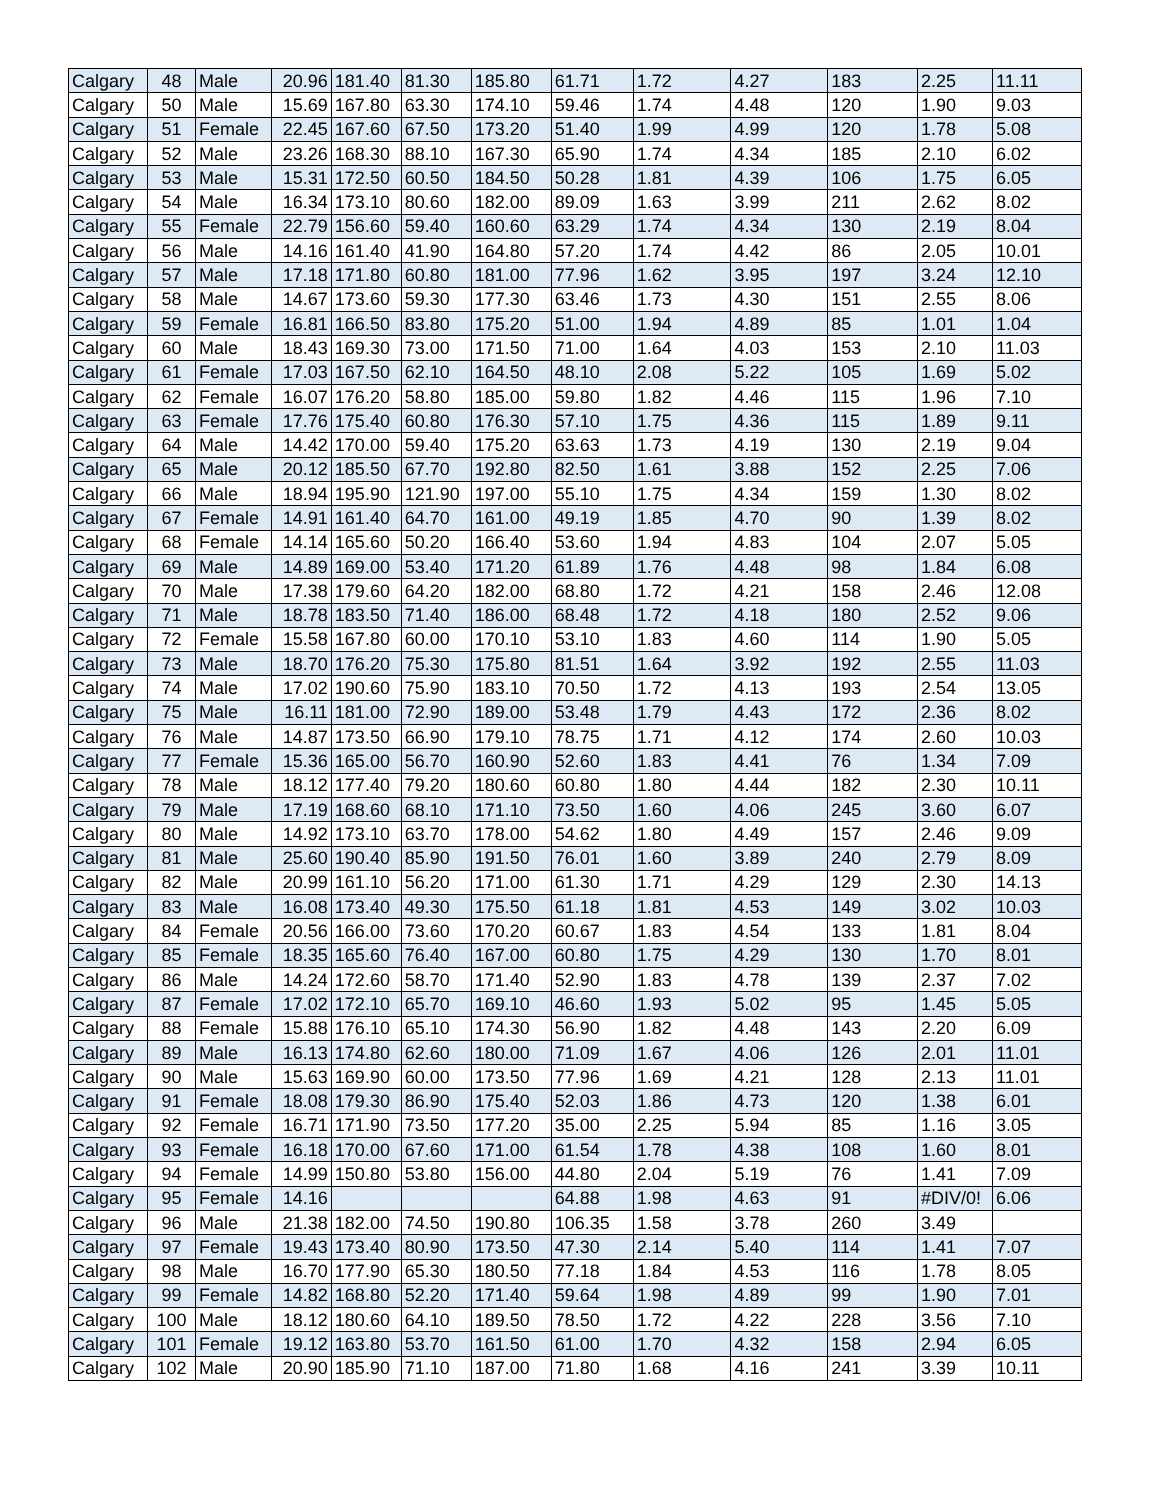| Calgary | 48 | Male | 20.96 | 181.40 | 81.30 | 185.80 | 61.71 | 1.72 | 4.27 | 183 | 2.25 | 11.11 |
| Calgary | 50 | Male | 15.69 | 167.80 | 63.30 | 174.10 | 59.46 | 1.74 | 4.48 | 120 | 1.90 | 9.03 |
| Calgary | 51 | Female | 22.45 | 167.60 | 67.50 | 173.20 | 51.40 | 1.99 | 4.99 | 120 | 1.78 | 5.08 |
| Calgary | 52 | Male | 23.26 | 168.30 | 88.10 | 167.30 | 65.90 | 1.74 | 4.34 | 185 | 2.10 | 6.02 |
| Calgary | 53 | Male | 15.31 | 172.50 | 60.50 | 184.50 | 50.28 | 1.81 | 4.39 | 106 | 1.75 | 6.05 |
| Calgary | 54 | Male | 16.34 | 173.10 | 80.60 | 182.00 | 89.09 | 1.63 | 3.99 | 211 | 2.62 | 8.02 |
| Calgary | 55 | Female | 22.79 | 156.60 | 59.40 | 160.60 | 63.29 | 1.74 | 4.34 | 130 | 2.19 | 8.04 |
| Calgary | 56 | Male | 14.16 | 161.40 | 41.90 | 164.80 | 57.20 | 1.74 | 4.42 | 86 | 2.05 | 10.01 |
| Calgary | 57 | Male | 17.18 | 171.80 | 60.80 | 181.00 | 77.96 | 1.62 | 3.95 | 197 | 3.24 | 12.10 |
| Calgary | 58 | Male | 14.67 | 173.60 | 59.30 | 177.30 | 63.46 | 1.73 | 4.30 | 151 | 2.55 | 8.06 |
| Calgary | 59 | Female | 16.81 | 166.50 | 83.80 | 175.20 | 51.00 | 1.94 | 4.89 | 85 | 1.01 | 1.04 |
| Calgary | 60 | Male | 18.43 | 169.30 | 73.00 | 171.50 | 71.00 | 1.64 | 4.03 | 153 | 2.10 | 11.03 |
| Calgary | 61 | Female | 17.03 | 167.50 | 62.10 | 164.50 | 48.10 | 2.08 | 5.22 | 105 | 1.69 | 5.02 |
| Calgary | 62 | Female | 16.07 | 176.20 | 58.80 | 185.00 | 59.80 | 1.82 | 4.46 | 115 | 1.96 | 7.10 |
| Calgary | 63 | Female | 17.76 | 175.40 | 60.80 | 176.30 | 57.10 | 1.75 | 4.36 | 115 | 1.89 | 9.11 |
| Calgary | 64 | Male | 14.42 | 170.00 | 59.40 | 175.20 | 63.63 | 1.73 | 4.19 | 130 | 2.19 | 9.04 |
| Calgary | 65 | Male | 20.12 | 185.50 | 67.70 | 192.80 | 82.50 | 1.61 | 3.88 | 152 | 2.25 | 7.06 |
| Calgary | 66 | Male | 18.94 | 195.90 | 121.90 | 197.00 | 55.10 | 1.75 | 4.34 | 159 | 1.30 | 8.02 |
| Calgary | 67 | Female | 14.91 | 161.40 | 64.70 | 161.00 | 49.19 | 1.85 | 4.70 | 90 | 1.39 | 8.02 |
| Calgary | 68 | Female | 14.14 | 165.60 | 50.20 | 166.40 | 53.60 | 1.94 | 4.83 | 104 | 2.07 | 5.05 |
| Calgary | 69 | Male | 14.89 | 169.00 | 53.40 | 171.20 | 61.89 | 1.76 | 4.48 | 98 | 1.84 | 6.08 |
| Calgary | 70 | Male | 17.38 | 179.60 | 64.20 | 182.00 | 68.80 | 1.72 | 4.21 | 158 | 2.46 | 12.08 |
| Calgary | 71 | Male | 18.78 | 183.50 | 71.40 | 186.00 | 68.48 | 1.72 | 4.18 | 180 | 2.52 | 9.06 |
| Calgary | 72 | Female | 15.58 | 167.80 | 60.00 | 170.10 | 53.10 | 1.83 | 4.60 | 114 | 1.90 | 5.05 |
| Calgary | 73 | Male | 18.70 | 176.20 | 75.30 | 175.80 | 81.51 | 1.64 | 3.92 | 192 | 2.55 | 11.03 |
| Calgary | 74 | Male | 17.02 | 190.60 | 75.90 | 183.10 | 70.50 | 1.72 | 4.13 | 193 | 2.54 | 13.05 |
| Calgary | 75 | Male | 16.11 | 181.00 | 72.90 | 189.00 | 53.48 | 1.79 | 4.43 | 172 | 2.36 | 8.02 |
| Calgary | 76 | Male | 14.87 | 173.50 | 66.90 | 179.10 | 78.75 | 1.71 | 4.12 | 174 | 2.60 | 10.03 |
| Calgary | 77 | Female | 15.36 | 165.00 | 56.70 | 160.90 | 52.60 | 1.83 | 4.41 | 76 | 1.34 | 7.09 |
| Calgary | 78 | Male | 18.12 | 177.40 | 79.20 | 180.60 | 60.80 | 1.80 | 4.44 | 182 | 2.30 | 10.11 |
| Calgary | 79 | Male | 17.19 | 168.60 | 68.10 | 171.10 | 73.50 | 1.60 | 4.06 | 245 | 3.60 | 6.07 |
| Calgary | 80 | Male | 14.92 | 173.10 | 63.70 | 178.00 | 54.62 | 1.80 | 4.49 | 157 | 2.46 | 9.09 |
| Calgary | 81 | Male | 25.60 | 190.40 | 85.90 | 191.50 | 76.01 | 1.60 | 3.89 | 240 | 2.79 | 8.09 |
| Calgary | 82 | Male | 20.99 | 161.10 | 56.20 | 171.00 | 61.30 | 1.71 | 4.29 | 129 | 2.30 | 14.13 |
| Calgary | 83 | Male | 16.08 | 173.40 | 49.30 | 175.50 | 61.18 | 1.81 | 4.53 | 149 | 3.02 | 10.03 |
| Calgary | 84 | Female | 20.56 | 166.00 | 73.60 | 170.20 | 60.67 | 1.83 | 4.54 | 133 | 1.81 | 8.04 |
| Calgary | 85 | Female | 18.35 | 165.60 | 76.40 | 167.00 | 60.80 | 1.75 | 4.29 | 130 | 1.70 | 8.01 |
| Calgary | 86 | Male | 14.24 | 172.60 | 58.70 | 171.40 | 52.90 | 1.83 | 4.78 | 139 | 2.37 | 7.02 |
| Calgary | 87 | Female | 17.02 | 172.10 | 65.70 | 169.10 | 46.60 | 1.93 | 5.02 | 95 | 1.45 | 5.05 |
| Calgary | 88 | Female | 15.88 | 176.10 | 65.10 | 174.30 | 56.90 | 1.82 | 4.48 | 143 | 2.20 | 6.09 |
| Calgary | 89 | Male | 16.13 | 174.80 | 62.60 | 180.00 | 71.09 | 1.67 | 4.06 | 126 | 2.01 | 11.01 |
| Calgary | 90 | Male | 15.63 | 169.90 | 60.00 | 173.50 | 77.96 | 1.69 | 4.21 | 128 | 2.13 | 11.01 |
| Calgary | 91 | Female | 18.08 | 179.30 | 86.90 | 175.40 | 52.03 | 1.86 | 4.73 | 120 | 1.38 | 6.01 |
| Calgary | 92 | Female | 16.71 | 171.90 | 73.50 | 177.20 | 35.00 | 2.25 | 5.94 | 85 | 1.16 | 3.05 |
| Calgary | 93 | Female | 16.18 | 170.00 | 67.60 | 171.00 | 61.54 | 1.78 | 4.38 | 108 | 1.60 | 8.01 |
| Calgary | 94 | Female | 14.99 | 150.80 | 53.80 | 156.00 | 44.80 | 2.04 | 5.19 | 76 | 1.41 | 7.09 |
| Calgary | 95 | Female | 14.16 | | | | 64.88 | 1.98 | 4.63 | 91 | #DIV/0! | 6.06 |
| Calgary | 96 | Male | 21.38 | 182.00 | 74.50 | 190.80 | 106.35 | 1.58 | 3.78 | 260 | 3.49 | |
| Calgary | 97 | Female | 19.43 | 173.40 | 80.90 | 173.50 | 47.30 | 2.14 | 5.40 | 114 | 1.41 | 7.07 |
| Calgary | 98 | Male | 16.70 | 177.90 | 65.30 | 180.50 | 77.18 | 1.84 | 4.53 | 116 | 1.78 | 8.05 |
| Calgary | 99 | Female | 14.82 | 168.80 | 52.20 | 171.40 | 59.64 | 1.98 | 4.89 | 99 | 1.90 | 7.01 |
| Calgary | 100 | Male | 18.12 | 180.60 | 64.10 | 189.50 | 78.50 | 1.72 | 4.22 | 228 | 3.56 | 7.10 |
| Calgary | 101 | Female | 19.12 | 163.80 | 53.70 | 161.50 | 61.00 | 1.70 | 4.32 | 158 | 2.94 | 6.05 |
| Calgary | 102 | Male | 20.90 | 185.90 | 71.10 | 187.00 | 71.80 | 1.68 | 4.16 | 241 | 3.39 | 10.11 |